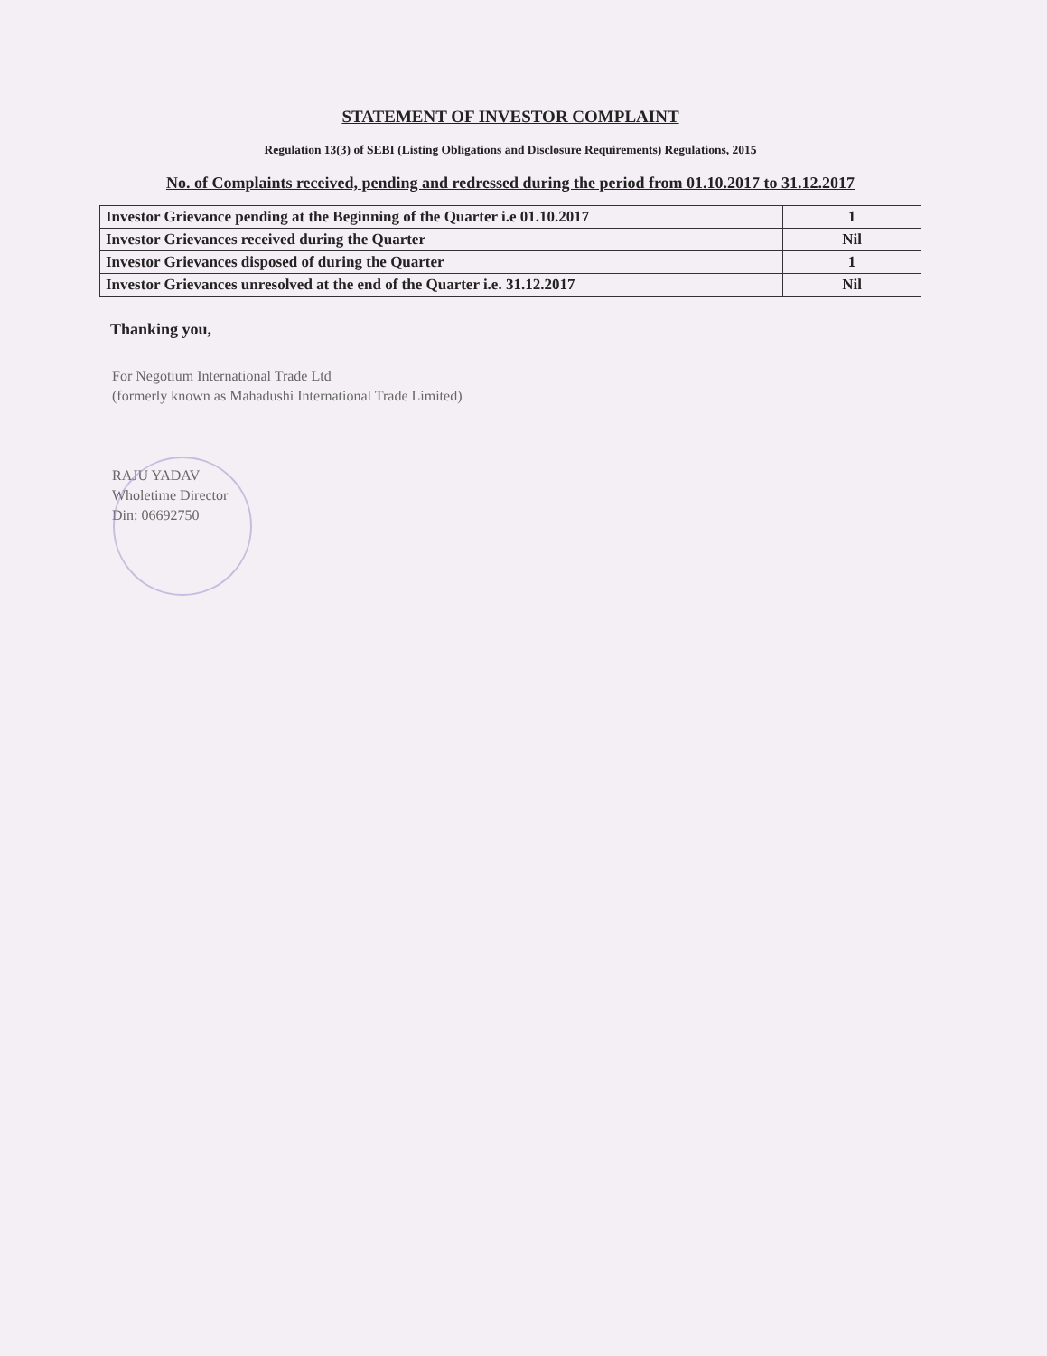STATEMENT OF INVESTOR COMPLAINT
Regulation 13(3) of SEBI (Listing Obligations and Disclosure Requirements) Regulations, 2015
No. of Complaints received, pending and redressed during the period from 01.10.2017 to 31.12.2017
| Investor Grievance pending at the Beginning of the Quarter i.e 01.10.2017 | 1 |
| Investor Grievances received during the Quarter | Nil |
| Investor Grievances disposed of during the Quarter | 1 |
| Investor Grievances unresolved at the end of the Quarter i.e. 31.12.2017 | Nil |
Thanking you,
For Negotium International Trade Ltd
(formerly known as Mahadushi International Trade Limited)
RAJU YADAV
Wholetime Director
Din: 06692750